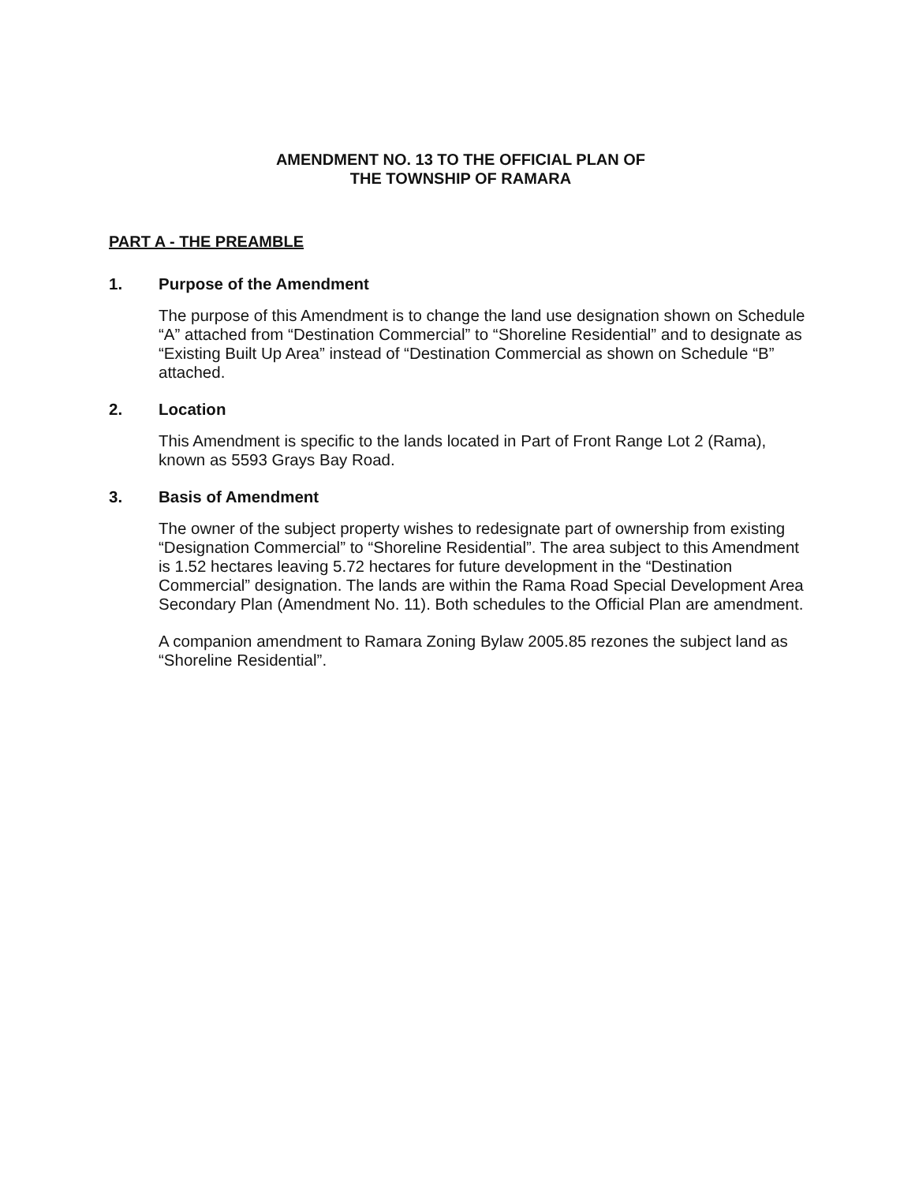AMENDMENT NO. 13 TO THE OFFICIAL PLAN OF
THE TOWNSHIP OF RAMARA
PART A - THE PREAMBLE
1. Purpose of the Amendment
The purpose of this Amendment is to change the land use designation shown on Schedule “A” attached from “Destination Commercial” to “Shoreline Residential” and to designate as “Existing Built Up Area” instead of “Destination Commercial as shown on Schedule “B” attached.
2. Location
This Amendment is specific to the lands located in Part of Front Range Lot 2 (Rama), known as 5593 Grays Bay Road.
3. Basis of Amendment
The owner of the subject property wishes to redesignate part of ownership from existing “Designation Commercial” to “Shoreline Residential”. The area subject to this Amendment is 1.52 hectares leaving 5.72 hectares for future development in the “Destination Commercial” designation. The lands are within the Rama Road Special Development Area Secondary Plan (Amendment No. 11). Both schedules to the Official Plan are amendment.
A companion amendment to Ramara Zoning Bylaw 2005.85 rezones the subject land as “Shoreline Residential”.